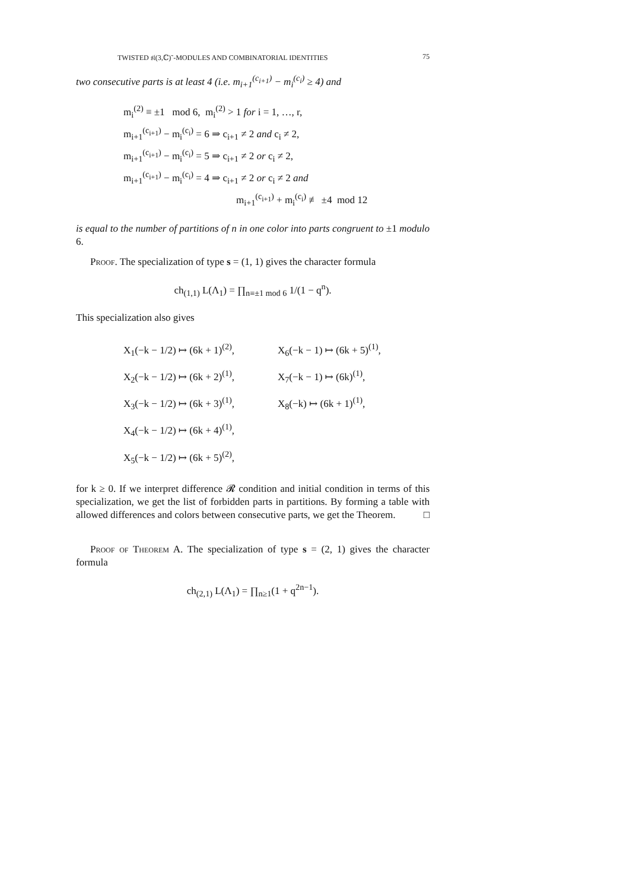TWISTED 𝔰𝔩(3,ℂ)˜-MODULES AND COMBINATORIAL IDENTITIES 75
two consecutive parts is at least 4 (i.e. m<sub>i+1</sub><sup>(c<sub>i+1</sub>)</sup> − m<sub>i</sub><sup>(c<sub>i</sub>)</sup> ≥ 4) and
m<sub>i</sub><sup>(2)</sup> ≡ ±1 mod 6, m<sub>i</sub><sup>(2)</sup> > 1 for i = 1, …, r,
m<sub>i+1</sub><sup>(c<sub>i+1</sub>)</sup> − m<sub>i</sub><sup>(c<sub>i</sub>)</sup> = 6 ⇒ c<sub>i+1</sub> ≠ 2 and c<sub>i</sub> ≠ 2,
m<sub>i+1</sub><sup>(c<sub>i+1</sub>)</sup> − m<sub>i</sub><sup>(c<sub>i</sub>)</sup> = 5 ⇒ c<sub>i+1</sub> ≠ 2 or c<sub>i</sub> ≠ 2,
m<sub>i+1</sub><sup>(c<sub>i+1</sub>)</sup> − m<sub>i</sub><sup>(c<sub>i</sub>)</sup> = 4 ⇒ c<sub>i+1</sub> ≠ 2 or c<sub>i</sub> ≠ 2 and
m<sub>i+1</sub><sup>(c<sub>i+1</sub>)</sup> + m<sub>i</sub><sup>(c<sub>i</sub>)</sup> ≢ ±4 mod 12
is equal to the number of partitions of n in one color into parts congruent to ±1 modulo 6.
Proof. The specialization of type s = (1, 1) gives the character formula
ch<sub>(1,1)</sub> L(Λ<sub>1</sub>) = ∏<sub>n≡±1 mod 6</sub> 1/(1 − q<sup>n</sup>).
This specialization also gives
X<sub>1</sub>(−k − 1/2) ↦ (6k + 1)<sup>(2)</sup>,
X<sub>6</sub>(−k − 1) ↦ (6k + 5)<sup>(1)</sup>,
X<sub>2</sub>(−k − 1/2) ↦ (6k + 2)<sup>(1)</sup>,
X<sub>7</sub>(−k − 1) ↦ (6k)<sup>(1)</sup>,
X<sub>3</sub>(−k − 1/2) ↦ (6k + 3)<sup>(1)</sup>,
X<sub>8</sub>(−k) ↦ (6k + 1)<sup>(1)</sup>,
X<sub>4</sub>(−k − 1/2) ↦ (6k + 4)<sup>(1)</sup>,
X<sub>5</sub>(−k − 1/2) ↦ (6k + 5)<sup>(2)</sup>,
for k ≥ 0. If we interpret difference 𝓡 condition and initial condition in terms of this specialization, we get the list of forbidden parts in partitions. By forming a table with allowed differences and colors between consecutive parts, we get the Theorem. □
Proof of Theorem A. The specialization of type s = (2, 1) gives the character formula
ch<sub>(2,1)</sub> L(Λ<sub>1</sub>) = ∏<sub>n≥1</sub>(1 + q<sup>2n−1</sup>).